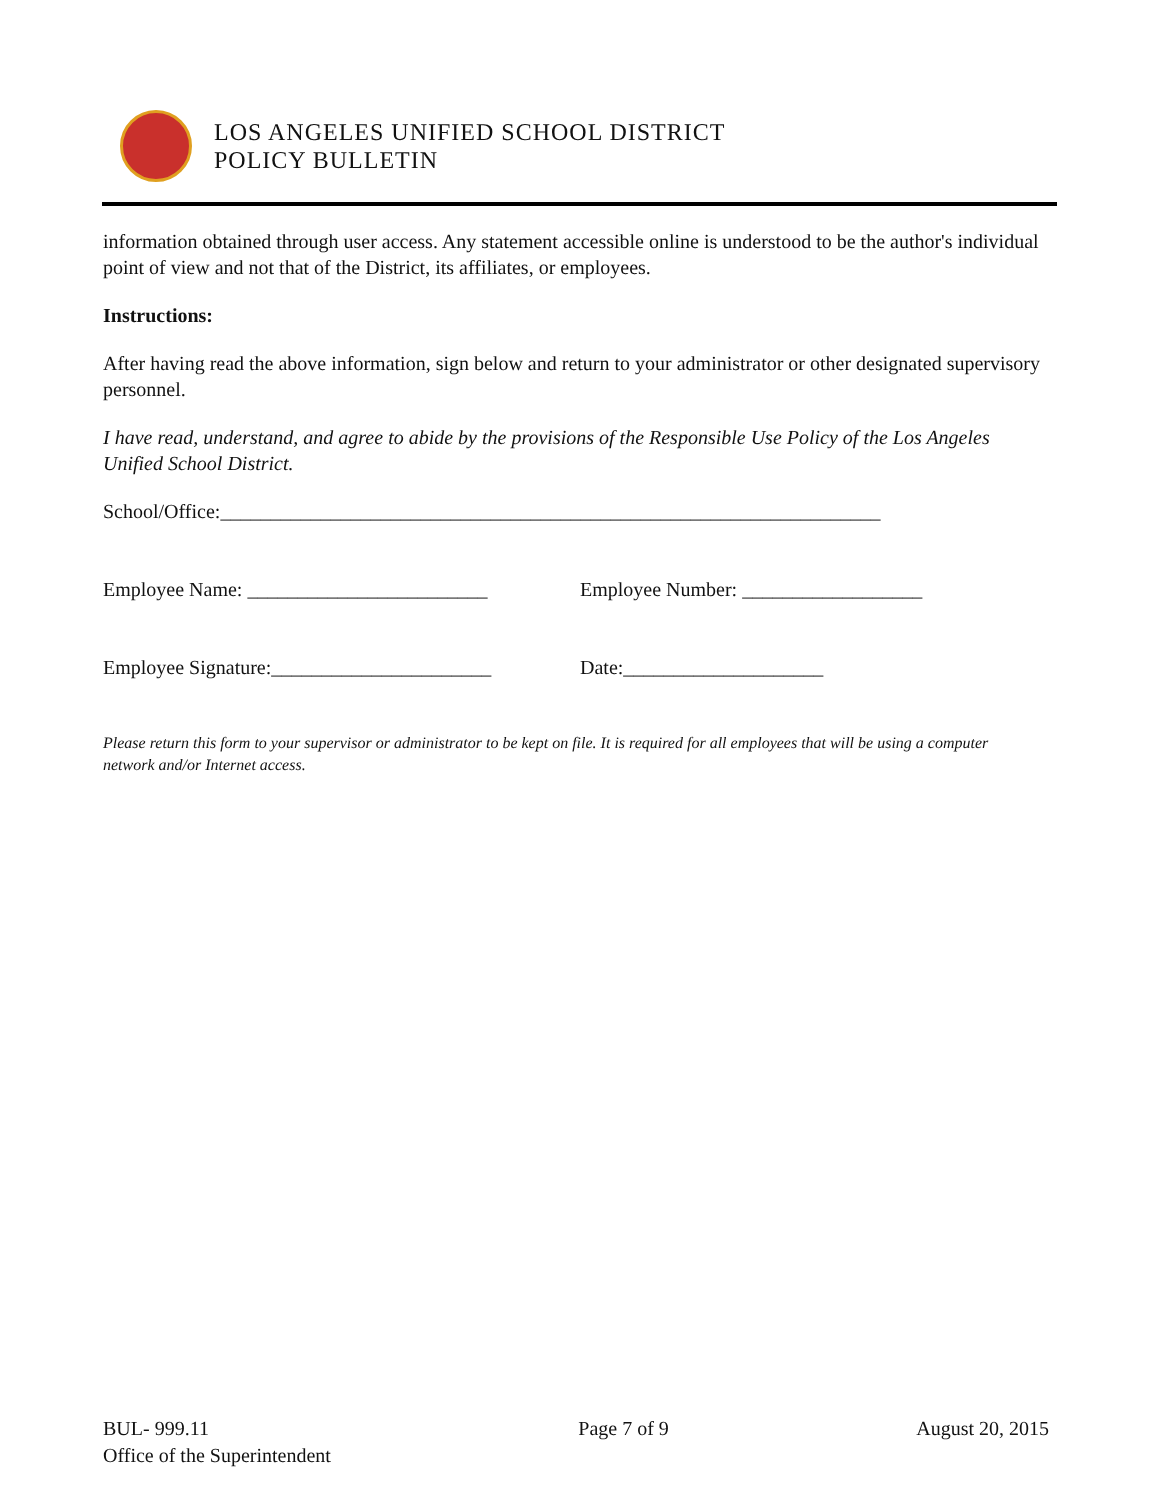LOS ANGELES UNIFIED SCHOOL DISTRICT
POLICY BULLETIN
information obtained through user access. Any statement accessible online is understood to be the author's individual point of view and not that of the District, its affiliates, or employees.
Instructions:
After having read the above information, sign below and return to your administrator or other designated supervisory personnel.
I have read, understand, and agree to abide by the provisions of the Responsible Use Policy of the Los Angeles Unified School District.
School/Office:__________________________________________________________________
Employee Name: ________________________ Employee Number: __________________
Employee Signature:______________________ Date:____________________
Please return this form to your supervisor or administrator to be kept on file. It is required for all employees that will be using a computer network and/or Internet access.
BUL- 999.11
Office of the Superintendent
Page 7 of 9 August 20, 2015